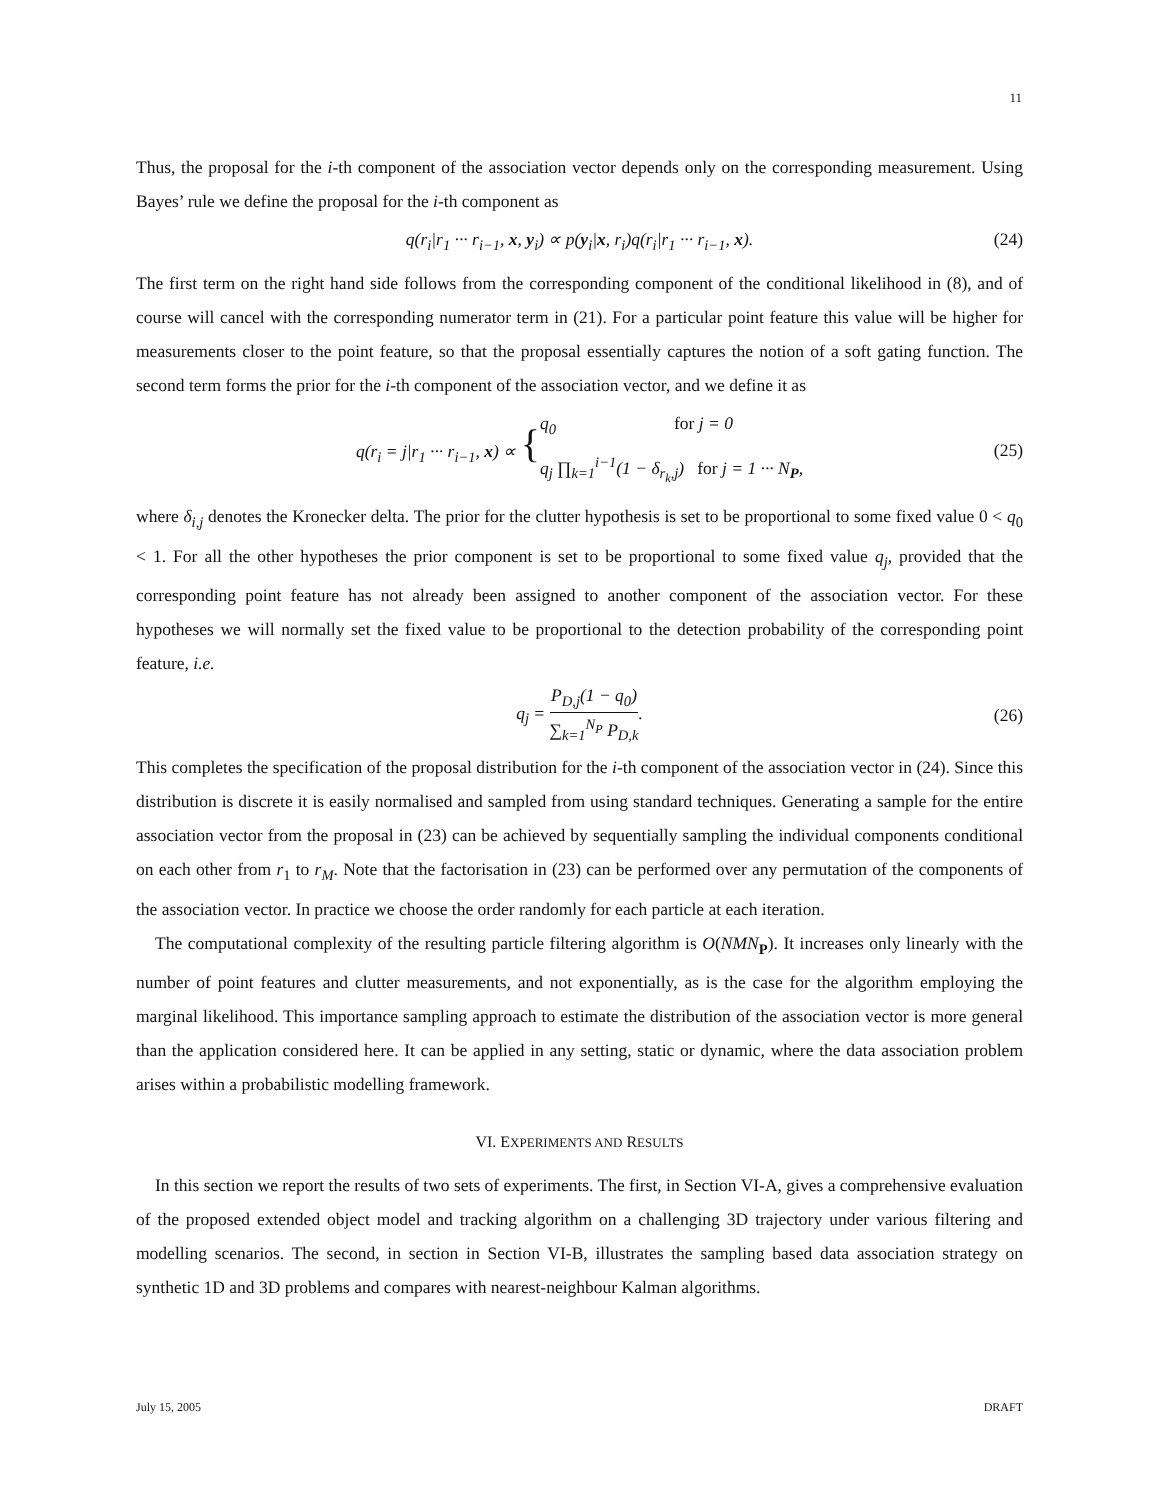11
Thus, the proposal for the i-th component of the association vector depends only on the corresponding measurement. Using Bayes’ rule we define the proposal for the i-th component as
q(r<sub>i</sub>|r<sub>1</sub> ··· r<sub>i−1</sub>, x, y<sub>i</sub>) ∝ p(y<sub>i</sub>|x, r<sub>i</sub>)q(r<sub>i</sub>|r<sub>1</sub> ··· r<sub>i−1</sub>, x). (24)
The first term on the right hand side follows from the corresponding component of the conditional likelihood in (8), and of course will cancel with the corresponding numerator term in (21). For a particular point feature this value will be higher for measurements closer to the point feature, so that the proposal essentially captures the notion of a soft gating function. The second term forms the prior for the i-th component of the association vector, and we define it as
q(r<sub>i</sub> = j|r<sub>1</sub> ··· r<sub>i−1</sub>, x) ∝ { q<sub>0</sub> for j = 0
q<sub>j</sub> ∏<sub>k=1</sub><sup>i−1</sup>(1 − δ<sub>r<sub>k</sub>,j</sub>) for j = 1 ··· N<sub>P</sub>, (25)
where δ<sub>i,j</sub> denotes the Kronecker delta. The prior for the clutter hypothesis is set to be proportional to some fixed value 0 < q<sub>0</sub> < 1. For all the other hypotheses the prior component is set to be proportional to some fixed value q<sub>j</sub>, provided that the corresponding point feature has not already been assigned to another component of the association vector. For these hypotheses we will normally set the fixed value to be proportional to the detection probability of the corresponding point feature, i.e.
q<sub>j</sub> = P<sub>D,j</sub>(1 − q<sub>0</sub>) ∑<sub>k=1</sub><sup>N<sub>P</sub></sup> P<sub>D,k</sub>. (26)
This completes the specification of the proposal distribution for the i-th component of the association vector in (24). Since this distribution is discrete it is easily normalised and sampled from using standard techniques. Generating a sample for the entire association vector from the proposal in (23) can be achieved by sequentially sampling the individual components conditional on each other from r<sub>1</sub> to r<sub>M</sub>. Note that the factorisation in (23) can be performed over any permutation of the components of the association vector. In practice we choose the order randomly for each particle at each iteration.
The computational complexity of the resulting particle filtering algorithm is O(NMN<sub>P</sub>). It increases only linearly with the number of point features and clutter measurements, and not exponentially, as is the case for the algorithm employing the marginal likelihood. This importance sampling approach to estimate the distribution of the association vector is more general than the application considered here. It can be applied in any setting, static or dynamic, where the data association problem arises within a probabilistic modelling framework.
VI. EXPERIMENTS AND RESULTS
In this section we report the results of two sets of experiments. The first, in Section VI-A, gives a comprehensive evaluation of the proposed extended object model and tracking algorithm on a challenging 3D trajectory under various filtering and modelling scenarios. The second, in section in Section VI-B, illustrates the sampling based data association strategy on synthetic 1D and 3D problems and compares with nearest-neighbour Kalman algorithms.
July 15, 2005 DRAFT